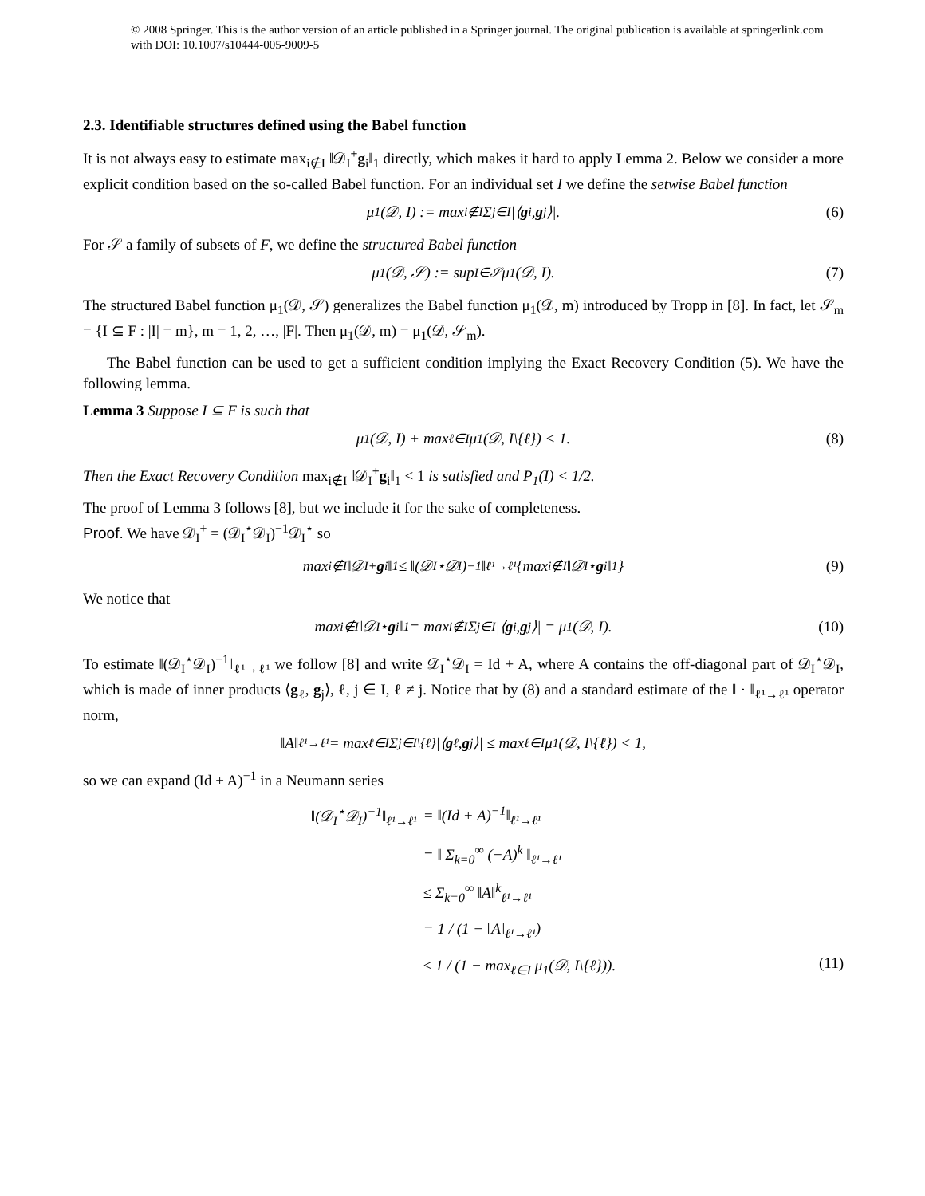© 2008 Springer. This is the author version of an article published in a Springer journal. The original publication is available at springerlink.com with DOI: 10.1007/s10444-005-9009-5
2.3. Identifiable structures defined using the Babel function
It is not always easy to estimate max<sub>i∉I</sub> ‖𝒟<sub>I</sub><sup>+</sup>g<sub>i</sub>‖<sub>1</sub> directly, which makes it hard to apply Lemma 2. Below we consider a more explicit condition based on the so-called Babel function. For an individual set I we define the setwise Babel function
μ<sub>1</sub>(𝒟, I) := max<sub>i∉I</sub> Σ<sub>j∈I</sub> |⟨ g<sub>i</sub>, g<sub>j</sub>⟩|. (6)
For 𝒮 a family of subsets of F, we define the structured Babel function
μ<sub>1</sub>(𝒟, 𝒮) := sup<sub>I∈𝒮</sub> μ<sub>1</sub>(𝒟, I). (7)
The structured Babel function μ<sub>1</sub>(𝒟, 𝒮) generalizes the Babel function μ<sub>1</sub>(𝒟, m) introduced by Tropp in [8]. In fact, let 𝒮<sub>m</sub> = {I ⊆ F : |I| = m}, m = 1, 2, …, |F|. Then μ<sub>1</sub>(𝒟, m) = μ<sub>1</sub>(𝒟, 𝒮<sub>m</sub>).
The Babel function can be used to get a sufficient condition implying the Exact Recovery Condition (5). We have the following lemma.
Lemma 3 Suppose I ⊆ F is such that
μ<sub>1</sub>(𝒟, I) + max<sub>ℓ∈I</sub> μ<sub>1</sub>(𝒟, I\{ℓ}) < 1. (8)
Then the Exact Recovery Condition max<sub>i∉I</sub> ‖𝒟<sub>I</sub><sup>+</sup>g<sub>i</sub>‖<sub>1</sub> < 1 is satisfied and P<sub>1</sub>(I) < 1/2.
The proof of Lemma 3 follows [8], but we include it for the sake of completeness.
Proof. We have 𝒟<sub>I</sub><sup>+</sup> = (𝒟<sub>I</sub><sup>⋆</sup>𝒟<sub>I</sub>)<sup>−1</sup>𝒟<sub>I</sub><sup>⋆</sup> so
max<sub>i∉I</sub> ‖𝒟<sub>I</sub><sup>+</sup> g<sub>i</sub>‖<sub>1</sub> ≤ ‖(𝒟<sub>I</sub><sup>⋆</sup>𝒟<sub>I</sub>)<sup>−1</sup>‖<sub>ℓ¹→ℓ¹</sub> {max<sub>i∉I</sub> ‖𝒟<sub>I</sub><sup>⋆</sup> g<sub>i</sub>‖<sub>1</sub>} (9)
We notice that
max<sub>i∉I</sub> ‖𝒟<sub>I</sub><sup>⋆</sup> g<sub>i</sub>‖<sub>1</sub> = max<sub>i∉I</sub> Σ<sub>j∈I</sub> |⟨ g<sub>i</sub>, g<sub>j</sub>⟩| = μ<sub>1</sub>(𝒟, I). (10)
To estimate ‖(𝒟<sub>I</sub><sup>⋆</sup>𝒟<sub>I</sub>)<sup>−1</sup>‖<sub>ℓ¹→ℓ¹</sub> we follow [8] and write 𝒟<sub>I</sub><sup>⋆</sup>𝒟<sub>I</sub> = Id + A, where A contains the off-diagonal part of 𝒟<sub>I</sub><sup>⋆</sup>𝒟<sub>I</sub>, which is made of inner products ⟨g<sub>ℓ</sub>, g<sub>j</sub>⟩, ℓ, j ∈ I, ℓ ≠ j. Notice that by (8) and a standard estimate of the ‖ · ‖<sub>ℓ¹→ℓ¹</sub> operator norm,
‖A‖<sub>ℓ¹→ℓ¹</sub> = max<sub>ℓ∈I</sub> Σ<sub>j∈I\{ℓ}</sub> |⟨ g<sub>ℓ</sub>, g<sub>j</sub>⟩| ≤ max<sub>ℓ∈I</sub> μ<sub>1</sub>(𝒟, I\{ℓ}) < 1,
so we can expand (Id + A)<sup>−1</sup> in a Neumann series
‖(𝒟<sub>I</sub><sup>⋆</sup>𝒟<sub>I</sub>)<sup>−1</sup>‖<sub>ℓ¹→ℓ¹</sub>
= ‖(Id + A)<sup>−1</sup>‖<sub>ℓ¹→ℓ¹</sub>
= ‖ Σ<sub>k=0</sub><sup>∞</sup> (−A)<sup>k</sup> ‖<sub>ℓ¹→ℓ¹</sub>
≤ Σ<sub>k=0</sub><sup>∞</sup> ‖A‖<sup>k</sup><sub>ℓ¹→ℓ¹</sub>
= 1 / (1 − ‖A‖<sub>ℓ¹→ℓ¹</sub>)
≤ 1 / (1 − max<sub>ℓ∈I</sub> μ<sub>1</sub>(𝒟, I\{ℓ})). (11)